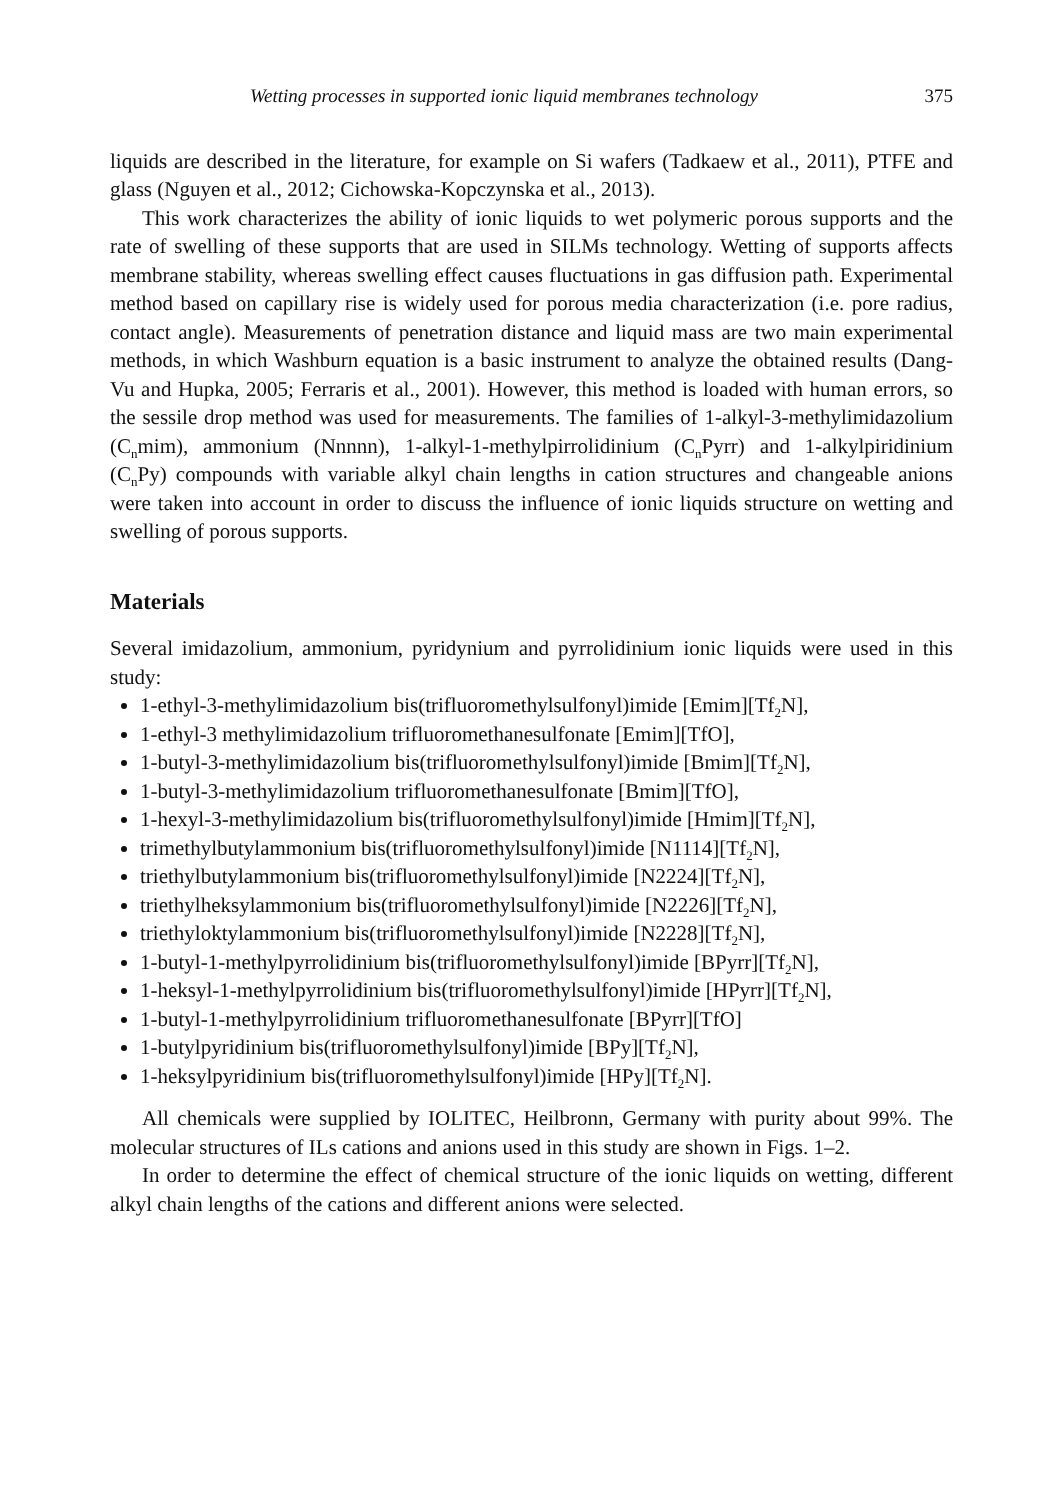Wetting processes in supported ionic liquid membranes technology 375
liquids are described in the literature, for example on Si wafers (Tadkaew et al., 2011), PTFE and glass (Nguyen et al., 2012; Cichowska-Kopczynska et al., 2013).
This work characterizes the ability of ionic liquids to wet polymeric porous supports and the rate of swelling of these supports that are used in SILMs technology. Wetting of supports affects membrane stability, whereas swelling effect causes fluctuations in gas diffusion path. Experimental method based on capillary rise is widely used for porous media characterization (i.e. pore radius, contact angle). Measurements of penetration distance and liquid mass are two main experimental methods, in which Washburn equation is a basic instrument to analyze the obtained results (Dang-Vu and Hupka, 2005; Ferraris et al., 2001). However, this method is loaded with human errors, so the sessile drop method was used for measurements. The families of 1-alkyl-3-methylimidazolium (C<sub>n</sub>mim), ammonium (Nnnnn), 1-alkyl-1-methylpirrolidinium (C<sub>n</sub>Pyrr) and 1-alkylpiridinium (C<sub>n</sub>Py) compounds with variable alkyl chain lengths in cation structures and changeable anions were taken into account in order to discuss the influence of ionic liquids structure on wetting and swelling of porous supports.
Materials
Several imidazolium, ammonium, pyridynium and pyrrolidinium ionic liquids were used in this study:
1-ethyl-3-methylimidazolium bis(trifluoromethylsulfonyl)imide [Emim][Tf<sub>2</sub>N],
1-ethyl-3 methylimidazolium trifluoromethanesulfonate [Emim][TfO],
1-butyl-3-methylimidazolium bis(trifluoromethylsulfonyl)imide [Bmim][Tf<sub>2</sub>N],
1-butyl-3-methylimidazolium trifluoromethanesulfonate [Bmim][TfO],
1-hexyl-3-methylimidazolium bis(trifluoromethylsulfonyl)imide [Hmim][Tf<sub>2</sub>N],
trimethylbutylammonium bis(trifluoromethylsulfonyl)imide [N1114][Tf<sub>2</sub>N],
triethylbutylammonium bis(trifluoromethylsulfonyl)imide [N2224][Tf<sub>2</sub>N],
triethylheksylammonium bis(trifluoromethylsulfonyl)imide [N2226][Tf<sub>2</sub>N],
triethyloktylammonium bis(trifluoromethylsulfonyl)imide [N2228][Tf<sub>2</sub>N],
1-butyl-1-methylpyrrolidinium bis(trifluoromethylsulfonyl)imide [BPyrr][Tf<sub>2</sub>N],
1-heksyl-1-methylpyrrolidinium bis(trifluoromethylsulfonyl)imide [HPyrr][Tf<sub>2</sub>N],
1-butyl-1-methylpyrrolidinium trifluoromethanesulfonate [BPyrr][TfO]
1-butylpyridinium bis(trifluoromethylsulfonyl)imide [BPy][Tf<sub>2</sub>N],
1-heksylpyridinium bis(trifluoromethylsulfonyl)imide [HPy][Tf<sub>2</sub>N].
All chemicals were supplied by IOLITEC, Heilbronn, Germany with purity about 99%. The molecular structures of ILs cations and anions used in this study are shown in Figs. 1–2.
In order to determine the effect of chemical structure of the ionic liquids on wetting, different alkyl chain lengths of the cations and different anions were selected.